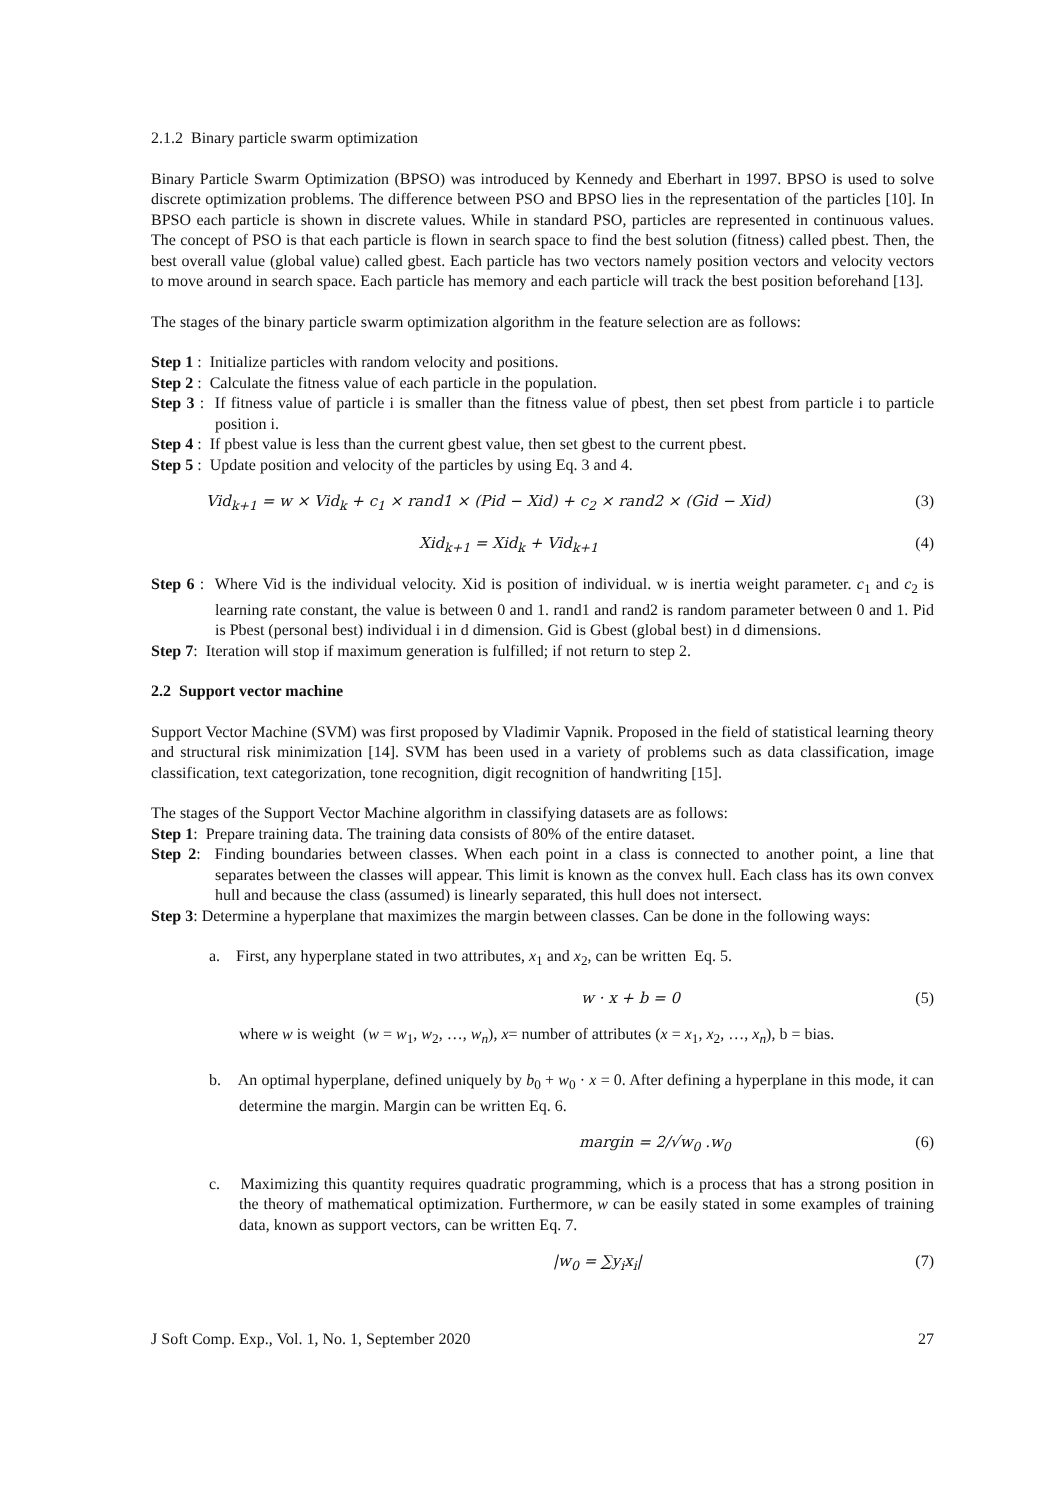2.1.2 Binary particle swarm optimization
Binary Particle Swarm Optimization (BPSO) was introduced by Kennedy and Eberhart in 1997. BPSO is used to solve discrete optimization problems. The difference between PSO and BPSO lies in the representation of the particles [10]. In BPSO each particle is shown in discrete values. While in standard PSO, particles are represented in continuous values. The concept of PSO is that each particle is flown in search space to find the best solution (fitness) called pbest. Then, the best overall value (global value) called gbest. Each particle has two vectors namely position vectors and velocity vectors to move around in search space. Each particle has memory and each particle will track the best position beforehand [13].
The stages of the binary particle swarm optimization algorithm in the feature selection are as follows:
Step 1 : Initialize particles with random velocity and positions.
Step 2 : Calculate the fitness value of each particle in the population.
Step 3 : If fitness value of particle i is smaller than the fitness value of pbest, then set pbest from particle i to particle position i.
Step 4 : If pbest value is less than the current gbest value, then set gbest to the current pbest.
Step 5 : Update position and velocity of the particles by using Eq. 3 and 4.
Vid<sub>k+1</sub> = w × Vid<sub>k</sub> + c<sub>1</sub> × rand1 × (Pid − Xid) + c<sub>2</sub> × rand2 × (Gid − Xid)
(3)
Xid<sub>k+1</sub> = Xid<sub>k</sub> + Vid<sub>k+1</sub> (4)
Step 6 : Where Vid is the individual velocity. Xid is position of individual. w is inertia weight parameter. c<sub>1</sub> and c<sub>2</sub> is learning rate constant, the value is between 0 and 1. rand1 and rand2 is random parameter between 0 and 1. Pid is Pbest (personal best) individual i in d dimension. Gid is Gbest (global best) in d dimensions.
Step 7: Iteration will stop if maximum generation is fulfilled; if not return to step 2.
2.2 Support vector machine
Support Vector Machine (SVM) was first proposed by Vladimir Vapnik. Proposed in the field of statistical learning theory and structural risk minimization [14]. SVM has been used in a variety of problems such as data classification, image classification, text categorization, tone recognition, digit recognition of handwriting [15].
The stages of the Support Vector Machine algorithm in classifying datasets are as follows:
Step 1: Prepare training data. The training data consists of 80% of the entire dataset.
Step 2: Finding boundaries between classes. When each point in a class is connected to another point, a line that separates between the classes will appear. This limit is known as the convex hull. Each class has its own convex hull and because the class (assumed) is linearly separated, this hull does not intersect.
Step 3: Determine a hyperplane that maximizes the margin between classes. Can be done in the following ways:
a. First, any hyperplane stated in two attributes, x<sub>1</sub> and x<sub>2</sub>, can be written Eq. 5.
w · x + b = 0 (5)
where w is weight (w = w<sub>1</sub>, w<sub>2</sub>, …, w<sub>n</sub>), x= number of attributes (x = x<sub>1</sub>, x<sub>2</sub>, …, x<sub>n</sub>), b = bias.
b. An optimal hyperplane, defined uniquely by b<sub>0</sub> + w<sub>0</sub> · x = 0. After defining a hyperplane in this mode, it can determine the margin. Margin can be written Eq. 6.
margin = 2/√w<sub>0</sub> .w<sub>0</sub> (6)
c. Maximizing this quantity requires quadratic programming, which is a process that has a strong position in the theory of mathematical optimization. Furthermore, w can be easily stated in some examples of training data, known as support vectors, can be written Eq. 7.
|w<sub>0</sub> = ∑y<sub>i</sub>x<sub>i</sub>| (7)
J Soft Comp. Exp., Vol. 1, No. 1, September 2020 27